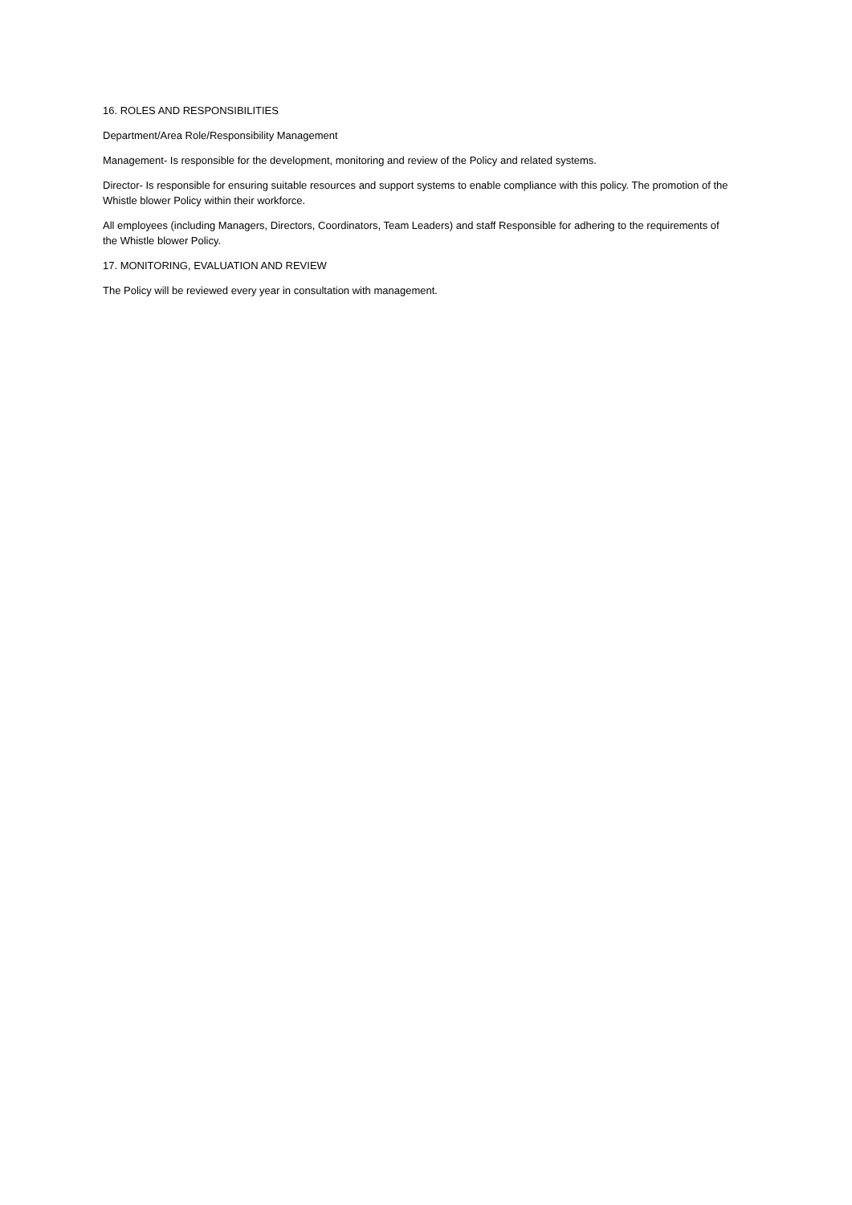16. ROLES AND RESPONSIBILITIES
Department/Area Role/Responsibility Management
Management- Is responsible for the development, monitoring and review of the Policy and related systems.
Director- Is responsible for ensuring suitable resources and support systems to enable compliance with this policy. The promotion of the Whistle blower Policy within their workforce.
All employees (including Managers, Directors, Coordinators, Team Leaders) and staff Responsible for adhering to the requirements of the Whistle blower Policy.
17. MONITORING, EVALUATION AND REVIEW
The Policy will be reviewed every year in consultation with management.